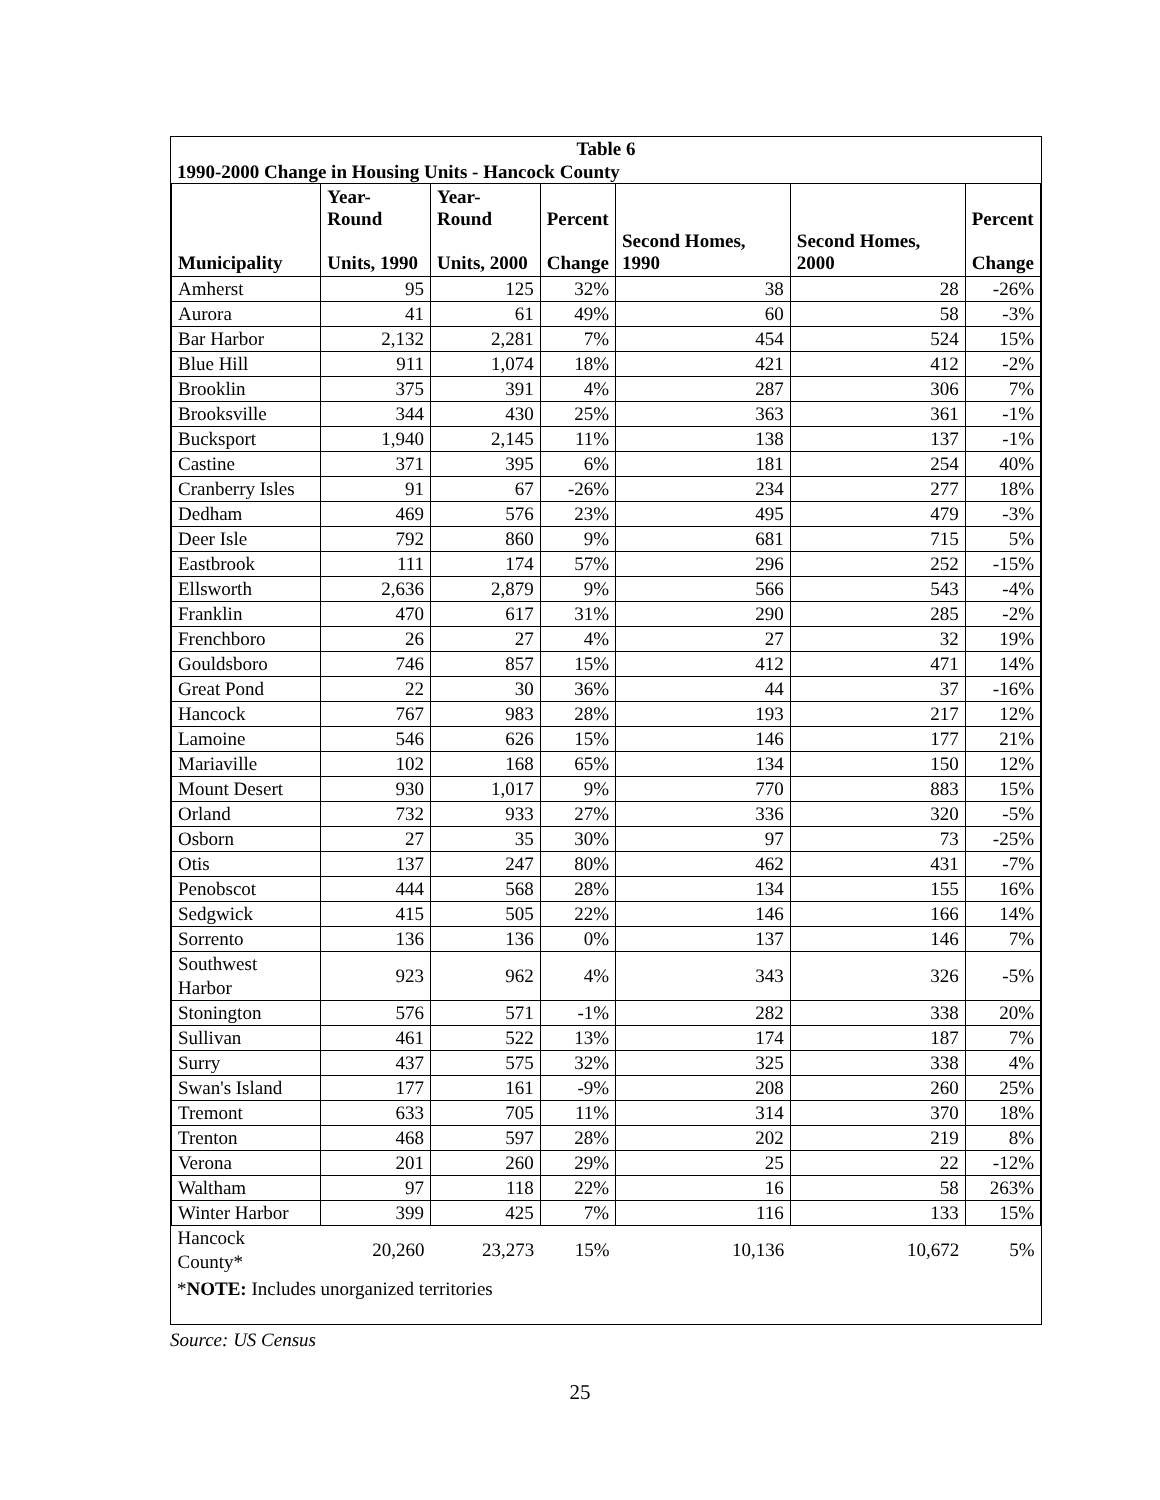Table 6
1990-2000 Change in Housing Units - Hancock County
| Municipality | Year-Round Units, 1990 | Year-Round Units, 2000 | Percent Change | Second Homes, 1990 | Second Homes, 2000 | Percent Change |
| --- | --- | --- | --- | --- | --- | --- |
| Amherst | 95 | 125 | 32% | 38 | 28 | -26% |
| Aurora | 41 | 61 | 49% | 60 | 58 | -3% |
| Bar Harbor | 2,132 | 2,281 | 7% | 454 | 524 | 15% |
| Blue Hill | 911 | 1,074 | 18% | 421 | 412 | -2% |
| Brooklin | 375 | 391 | 4% | 287 | 306 | 7% |
| Brooksville | 344 | 430 | 25% | 363 | 361 | -1% |
| Bucksport | 1,940 | 2,145 | 11% | 138 | 137 | -1% |
| Castine | 371 | 395 | 6% | 181 | 254 | 40% |
| Cranberry Isles | 91 | 67 | -26% | 234 | 277 | 18% |
| Dedham | 469 | 576 | 23% | 495 | 479 | -3% |
| Deer Isle | 792 | 860 | 9% | 681 | 715 | 5% |
| Eastbrook | 111 | 174 | 57% | 296 | 252 | -15% |
| Ellsworth | 2,636 | 2,879 | 9% | 566 | 543 | -4% |
| Franklin | 470 | 617 | 31% | 290 | 285 | -2% |
| Frenchboro | 26 | 27 | 4% | 27 | 32 | 19% |
| Gouldsboro | 746 | 857 | 15% | 412 | 471 | 14% |
| Great Pond | 22 | 30 | 36% | 44 | 37 | -16% |
| Hancock | 767 | 983 | 28% | 193 | 217 | 12% |
| Lamoine | 546 | 626 | 15% | 146 | 177 | 21% |
| Mariaville | 102 | 168 | 65% | 134 | 150 | 12% |
| Mount Desert | 930 | 1,017 | 9% | 770 | 883 | 15% |
| Orland | 732 | 933 | 27% | 336 | 320 | -5% |
| Osborn | 27 | 35 | 30% | 97 | 73 | -25% |
| Otis | 137 | 247 | 80% | 462 | 431 | -7% |
| Penobscot | 444 | 568 | 28% | 134 | 155 | 16% |
| Sedgwick | 415 | 505 | 22% | 146 | 166 | 14% |
| Sorrento | 136 | 136 | 0% | 137 | 146 | 7% |
| Southwest Harbor | 923 | 962 | 4% | 343 | 326 | -5% |
| Stonington | 576 | 571 | -1% | 282 | 338 | 20% |
| Sullivan | 461 | 522 | 13% | 174 | 187 | 7% |
| Surry | 437 | 575 | 32% | 325 | 338 | 4% |
| Swan's Island | 177 | 161 | -9% | 208 | 260 | 25% |
| Tremont | 633 | 705 | 11% | 314 | 370 | 18% |
| Trenton | 468 | 597 | 28% | 202 | 219 | 8% |
| Verona | 201 | 260 | 29% | 25 | 22 | -12% |
| Waltham | 97 | 118 | 22% | 16 | 58 | 263% |
| Winter Harbor | 399 | 425 | 7% | 116 | 133 | 15% |
| Hancock County* | 20,260 | 23,273 | 15% | 10,136 | 10,672 | 5% |
*NOTE: Includes unorganized territories
Source: US Census
25